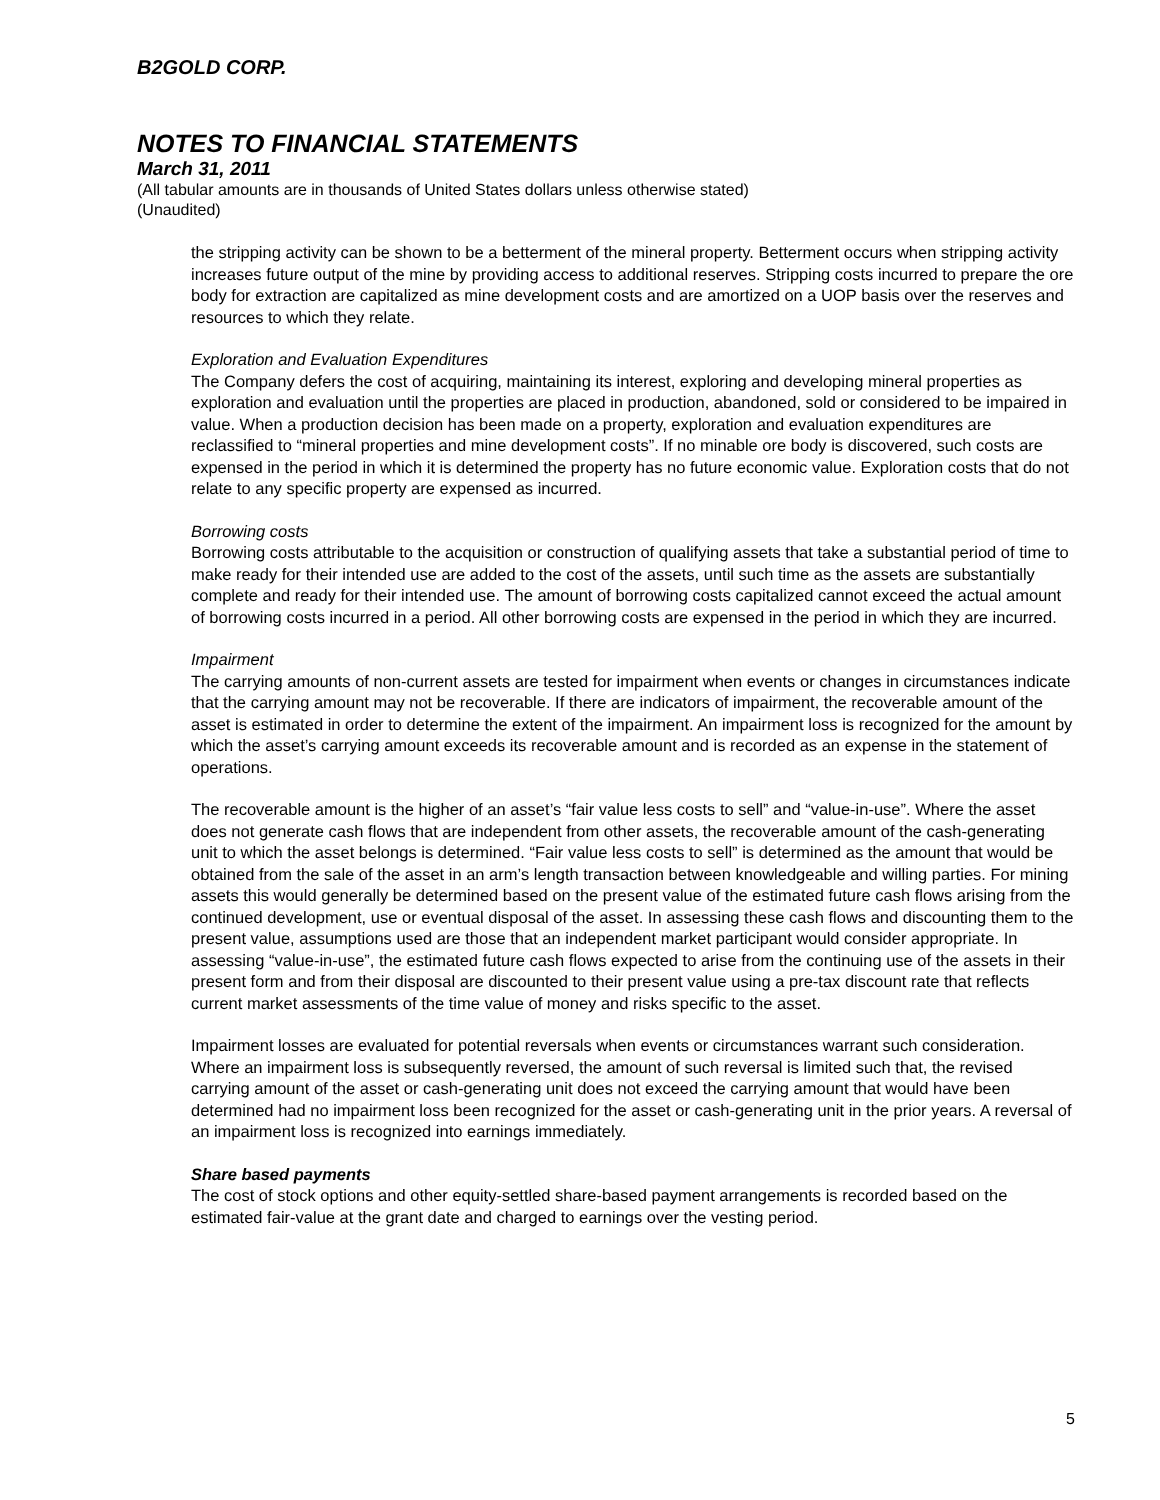B2GOLD CORP.
NOTES TO FINANCIAL STATEMENTS
March 31, 2011
(All tabular amounts are in thousands of United States dollars unless otherwise stated)
(Unaudited)
the stripping activity can be shown to be a betterment of the mineral property. Betterment occurs when stripping activity increases future output of the mine by providing access to additional reserves. Stripping costs incurred to prepare the ore body for extraction are capitalized as mine development costs and are amortized on a UOP basis over the reserves and resources to which they relate.
Exploration and Evaluation Expenditures
The Company defers the cost of acquiring, maintaining its interest, exploring and developing mineral properties as exploration and evaluation until the properties are placed in production, abandoned, sold or considered to be impaired in value. When a production decision has been made on a property, exploration and evaluation expenditures are reclassified to “mineral properties and mine development costs”. If no minable ore body is discovered, such costs are expensed in the period in which it is determined the property has no future economic value. Exploration costs that do not relate to any specific property are expensed as incurred.
Borrowing costs
Borrowing costs attributable to the acquisition or construction of qualifying assets that take a substantial period of time to make ready for their intended use are added to the cost of the assets, until such time as the assets are substantially complete and ready for their intended use. The amount of borrowing costs capitalized cannot exceed the actual amount of borrowing costs incurred in a period. All other borrowing costs are expensed in the period in which they are incurred.
Impairment
The carrying amounts of non-current assets are tested for impairment when events or changes in circumstances indicate that the carrying amount may not be recoverable. If there are indicators of impairment, the recoverable amount of the asset is estimated in order to determine the extent of the impairment. An impairment loss is recognized for the amount by which the asset’s carrying amount exceeds its recoverable amount and is recorded as an expense in the statement of operations.
The recoverable amount is the higher of an asset’s “fair value less costs to sell” and “value-in-use”. Where the asset does not generate cash flows that are independent from other assets, the recoverable amount of the cash-generating unit to which the asset belongs is determined. “Fair value less costs to sell” is determined as the amount that would be obtained from the sale of the asset in an arm’s length transaction between knowledgeable and willing parties. For mining assets this would generally be determined based on the present value of the estimated future cash flows arising from the continued development, use or eventual disposal of the asset. In assessing these cash flows and discounting them to the present value, assumptions used are those that an independent market participant would consider appropriate. In assessing “value-in-use”, the estimated future cash flows expected to arise from the continuing use of the assets in their present form and from their disposal are discounted to their present value using a pre-tax discount rate that reflects current market assessments of the time value of money and risks specific to the asset.
Impairment losses are evaluated for potential reversals when events or circumstances warrant such consideration. Where an impairment loss is subsequently reversed, the amount of such reversal is limited such that, the revised carrying amount of the asset or cash-generating unit does not exceed the carrying amount that would have been determined had no impairment loss been recognized for the asset or cash-generating unit in the prior years. A reversal of an impairment loss is recognized into earnings immediately.
Share based payments
The cost of stock options and other equity-settled share-based payment arrangements is recorded based on the estimated fair-value at the grant date and charged to earnings over the vesting period.
5